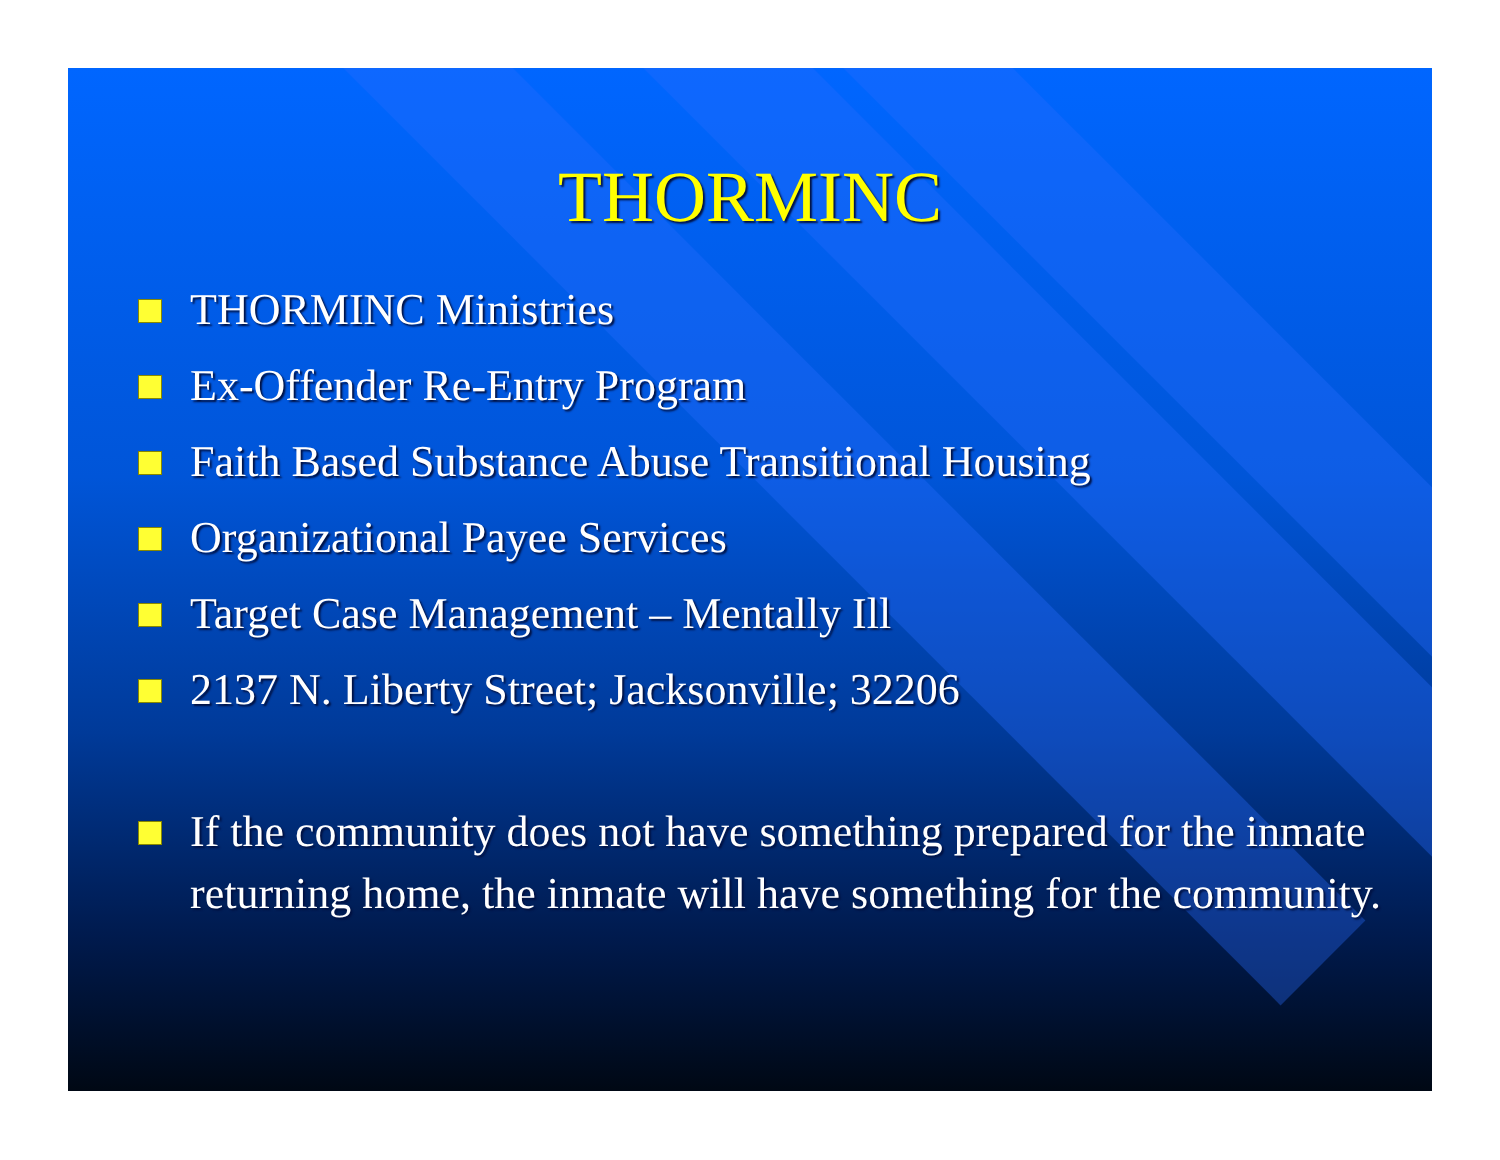THORMINC
THORMINC Ministries
Ex-Offender Re-Entry Program
Faith Based Substance Abuse Transitional Housing
Organizational Payee Services
Target Case Management – Mentally Ill
2137 N. Liberty Street; Jacksonville; 32206
If the community does not have something prepared for the inmate returning home, the inmate will have something for the community.